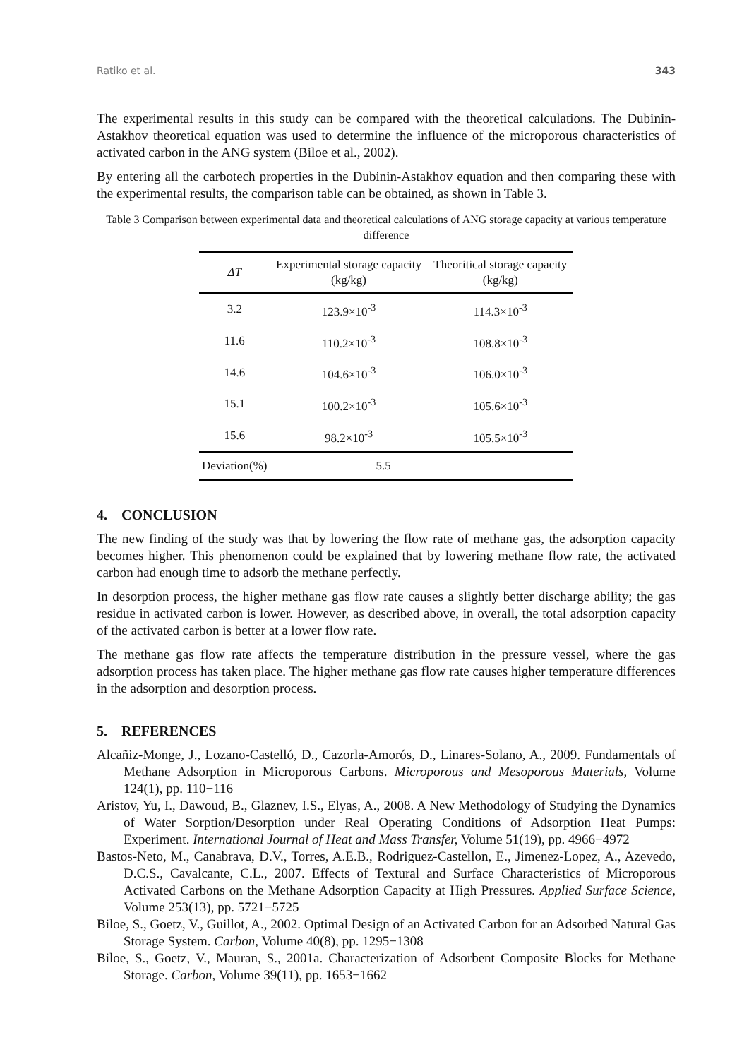Ratiko et al. 343
The experimental results in this study can be compared with the theoretical calculations. The Dubinin-Astakhov theoretical equation was used to determine the influence of the microporous characteristics of activated carbon in the ANG system (Biloe et al., 2002).
By entering all the carbotech properties in the Dubinin-Astakhov equation and then comparing these with the experimental results, the comparison table can be obtained, as shown in Table 3.
Table 3 Comparison between experimental data and theoretical calculations of ANG storage capacity at various temperature difference
| ΔT | Experimental storage capacity (kg/kg) | Theoritical storage capacity (kg/kg) |
| --- | --- | --- |
| 3.2 | 123.9×10<sup>-3</sup> | 114.3×10<sup>-3</sup> |
| 11.6 | 110.2×10<sup>-3</sup> | 108.8×10<sup>-3</sup> |
| 14.6 | 104.6×10<sup>-3</sup> | 106.0×10<sup>-3</sup> |
| 15.1 | 100.2×10<sup>-3</sup> | 105.6×10<sup>-3</sup> |
| 15.6 | 98.2×10<sup>-3</sup> | 105.5×10<sup>-3</sup> |
| Deviation(%) | 5.5 | |
4. CONCLUSION
The new finding of the study was that by lowering the flow rate of methane gas, the adsorption capacity becomes higher. This phenomenon could be explained that by lowering methane flow rate, the activated carbon had enough time to adsorb the methane perfectly.
In desorption process, the higher methane gas flow rate causes a slightly better discharge ability; the gas residue in activated carbon is lower. However, as described above, in overall, the total adsorption capacity of the activated carbon is better at a lower flow rate.
The methane gas flow rate affects the temperature distribution in the pressure vessel, where the gas adsorption process has taken place. The higher methane gas flow rate causes higher temperature differences in the adsorption and desorption process.
5. REFERENCES
Alcañiz-Monge, J., Lozano-Castelló, D., Cazorla-Amorós, D., Linares-Solano, A., 2009. Fundamentals of Methane Adsorption in Microporous Carbons. Microporous and Mesoporous Materials, Volume 124(1), pp. 110−116
Aristov, Yu, I., Dawoud, B., Glaznev, I.S., Elyas, A., 2008. A New Methodology of Studying the Dynamics of Water Sorption/Desorption under Real Operating Conditions of Adsorption Heat Pumps: Experiment. International Journal of Heat and Mass Transfer, Volume 51(19), pp. 4966−4972
Bastos-Neto, M., Canabrava, D.V., Torres, A.E.B., Rodriguez-Castellon, E., Jimenez-Lopez, A., Azevedo, D.C.S., Cavalcante, C.L., 2007. Effects of Textural and Surface Characteristics of Microporous Activated Carbons on the Methane Adsorption Capacity at High Pressures. Applied Surface Science, Volume 253(13), pp. 5721−5725
Biloe, S., Goetz, V., Guillot, A., 2002. Optimal Design of an Activated Carbon for an Adsorbed Natural Gas Storage System. Carbon, Volume 40(8), pp. 1295−1308
Biloe, S., Goetz, V., Mauran, S., 2001a. Characterization of Adsorbent Composite Blocks for Methane Storage. Carbon, Volume 39(11), pp. 1653−1662